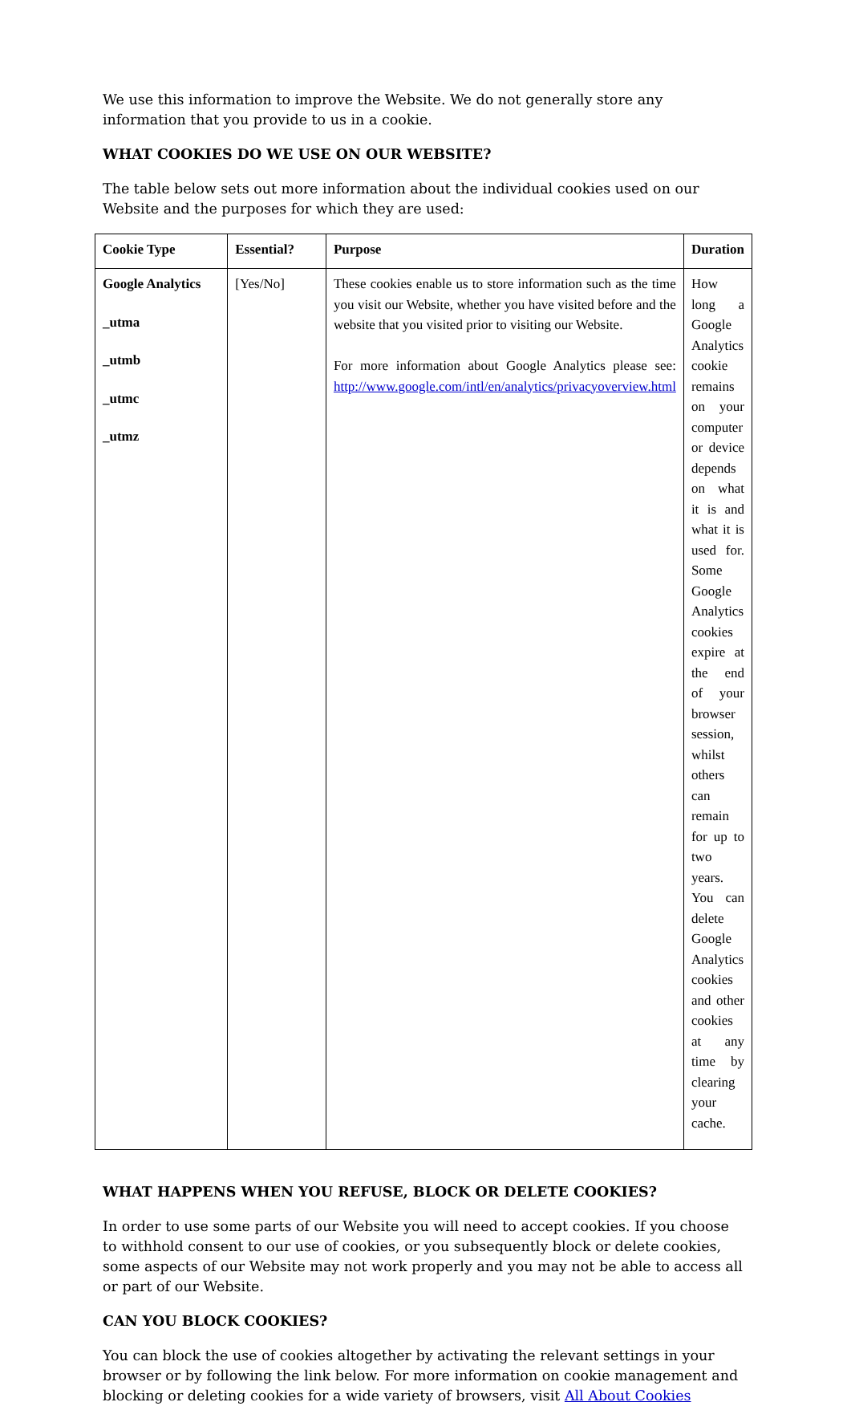We use this information to improve the Website. We do not generally store any information that you provide to us in a cookie.
WHAT COOKIES DO WE USE ON OUR WEBSITE?
The table below sets out more information about the individual cookies used on our Website and the purposes for which they are used:
| Cookie Type | Essential? | Purpose | Duration |
| --- | --- | --- | --- |
| Google Analytics _utma _utmb _utmc _utmz | [Yes/No] | These cookies enable us to store information such as the time you visit our Website, whether you have visited before and the website that you visited prior to visiting our Website. For more information about Google Analytics please see: http://www.google.com/intl/en/analytics/privacyoverview.html | How long a Google Analytics cookie remains on your computer or device depends on what it is and what it is used for. Some Google Analytics cookies expire at the end of your browser session, whilst others can remain for up to two years. You can delete Google Analytics cookies and other cookies at any time by clearing your cache. |
WHAT HAPPENS WHEN YOU REFUSE, BLOCK OR DELETE COOKIES?
In order to use some parts of our Website you will need to accept cookies. If you choose to withhold consent to our use of cookies, or you subsequently block or delete cookies, some aspects of our Website may not work properly and you may not be able to access all or part of our Website.
CAN YOU BLOCK COOKIES?
You can block the use of cookies altogether by activating the relevant settings in your browser or by following the link below. For more information on cookie management and blocking or deleting cookies for a wide variety of browsers, visit All About Cookies